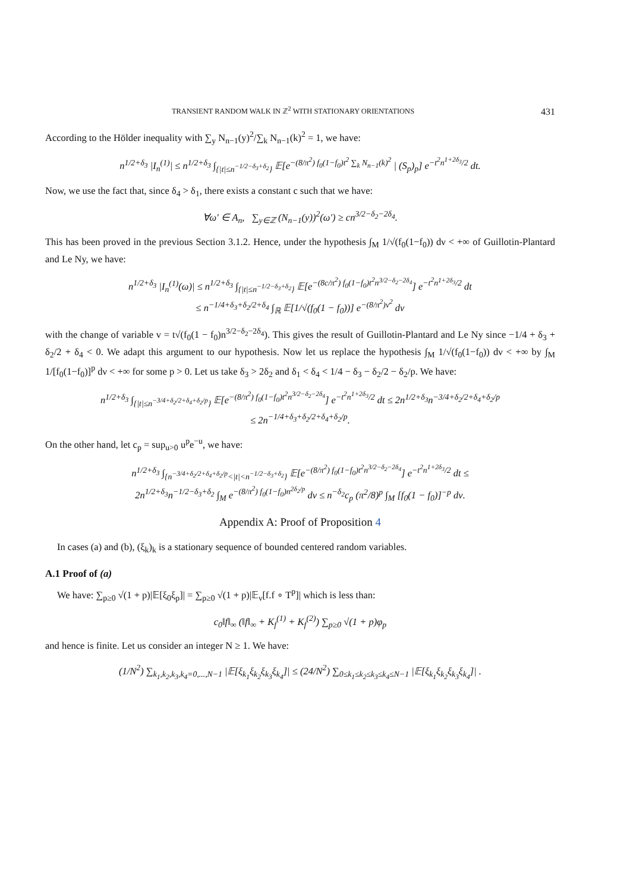TRANSIENT RANDOM WALK IN ℤ<sup>2</sup> WITH STATIONARY ORIENTATIONS 431
According to the Hölder inequality with ∑<sub>y</sub> N<sub>n−1</sub>(y)<sup>2</sup>/∑<sub>k</sub> N<sub>n−1</sub>(k)<sup>2</sup> = 1, we have:
n<sup>1/2+δ<sub>3</sub></sup> |I<sub>n</sub><sup>(1)</sup>| ≤ n<sup>1/2+δ<sub>3</sub></sup> ∫<sub>{|t|≤n<sup>−1/2−δ<sub>3</sub>+δ<sub>2</sub></sup>}</sub> 𝔼[e<sup>−(8/π<sup>2</sup>) f<sub>0</sub>(1−f<sub>0</sub>)t<sup>2</sup> ∑<sub>k</sub> N<sub>n−1</sub>(k)<sup>2</sup></sup> | (S<sub>p</sub>)<sub>p</sub>] e<sup>−t<sup>2</sup>n<sup>1+2δ<sub>3</sub></sup>/2</sup> dt.
Now, we use the fact that, since δ<sub>4</sub> > δ<sub>1</sub>, there exists a constant c such that we have:
∀ω′ ∈ A<sub>n</sub>, ∑<sub>y∈ℤ</sub> (N<sub>n−1</sub>(y))<sup>2</sup>(ω′) ≥ cn<sup>3/2−δ<sub>2</sub>−2δ<sub>4</sub></sup>.
This has been proved in the previous Section 3.1.2. Hence, under the hypothesis ∫<sub>M</sub> 1/√(f<sub>0</sub>(1−f<sub>0</sub>)) dν < +∞ of Guillotin-Plantard and Le Ny, we have:
n<sup>1/2+δ<sub>3</sub></sup> |I<sub>n</sub><sup>(1)</sup>(ω)| ≤ n<sup>1/2+δ<sub>3</sub></sup> ∫<sub>{|t|≤n<sup>−1/2−δ<sub>3</sub>+δ<sub>2</sub></sup>}</sub> 𝔼[e<sup>−(8c/π<sup>2</sup>) f<sub>0</sub>(1−f<sub>0</sub>)t<sup>2</sup>n<sup>3/2−δ<sub>2</sub>−2δ<sub>4</sub></sup></sup>] e<sup>−t<sup>2</sup>n<sup>1+2δ<sub>3</sub></sup>/2</sup> dt
≤ n<sup>−1/4+δ<sub>3</sub>+δ<sub>2</sub>/2+δ<sub>4</sub></sup> ∫<sub>ℝ</sub> 𝔼[1/√(f<sub>0</sub>(1 − f<sub>0</sub>))] e<sup>−(8/π<sup>2</sup>)v<sup>2</sup></sup> dv
with the change of variable v = t√(f<sub>0</sub>(1 − f<sub>0</sub>)n<sup>3/2−δ<sub>2</sub>−2δ<sub>4</sub></sup>). This gives the result of Guillotin-Plantard and Le Ny since −1/4 + δ<sub>3</sub> + δ<sub>2</sub>/2 + δ<sub>4</sub> < 0. We adapt this argument to our hypothesis. Now let us replace the hypothesis ∫<sub>M</sub> 1/√(f<sub>0</sub>(1−f<sub>0</sub>)) dν < +∞ by ∫<sub>M</sub> 1/[f<sub>0</sub>(1−f<sub>0</sub>)]<sup>p</sup> dν < +∞ for some p > 0. Let us take δ<sub>3</sub> > 2δ<sub>2</sub> and δ<sub>1</sub> < δ<sub>4</sub> < 1/4 − δ<sub>3</sub> − δ<sub>2</sub>/2 − δ<sub>2</sub>/p. We have:
n<sup>1/2+δ<sub>3</sub></sup> ∫<sub>{|t|≤n<sup>−3/4+δ<sub>2</sub>/2+δ<sub>4</sub>+δ<sub>2</sub>/p</sup>}</sub> 𝔼[e<sup>−(8/π<sup>2</sup>) f<sub>0</sub>(1−f<sub>0</sub>)t<sup>2</sup>n<sup>3/2−δ<sub>2</sub>−2δ<sub>4</sub></sup></sup>] e<sup>−t<sup>2</sup>n<sup>1+2δ<sub>3</sub></sup>/2</sup> dt ≤ 2n<sup>1/2+δ<sub>3</sub></sup>n<sup>−3/4+δ<sub>2</sub>/2+δ<sub>4</sub>+δ<sub>2</sub>/p</sup>
≤ 2n<sup>−1/4+δ<sub>3</sub>+δ<sub>2</sub>/2+δ<sub>4</sub>+δ<sub>2</sub>/p</sup>.
On the other hand, let c<sub>p</sub> = sup<sub>u>0</sub> u<sup>p</sup>e<sup>−u</sup>, we have:
n<sup>1/2+δ<sub>3</sub></sup> ∫<sub>{n<sup>−3/4+δ<sub>2</sub>/2+δ<sub>4</sub>+δ<sub>2</sub>/p</sup><|t|<n<sup>−1/2−δ<sub>3</sub>+δ<sub>2</sub></sup>}</sub> 𝔼[e<sup>−(8/π<sup>2</sup>) f<sub>0</sub>(1−f<sub>0</sub>)t<sup>2</sup>n<sup>3/2−δ<sub>2</sub>−2δ<sub>4</sub></sup></sup>] e<sup>−t<sup>2</sup>n<sup>1+2δ<sub>3</sub></sup>/2</sup> dt ≤
2n<sup>1/2+δ<sub>3</sub></sup>n<sup>−1/2−δ<sub>3</sub>+δ<sub>2</sub></sup> ∫<sub>M</sub> e<sup>−(8/π<sup>2</sup>) f<sub>0</sub>(1−f<sub>0</sub>)n<sup>2δ<sub>2</sub>/p</sup></sup> dν ≤ n<sup>−δ<sub>2</sub></sup>c<sub>p</sub> (π<sup>2</sup>/8)<sup>p</sup> ∫<sub>M</sub> [f<sub>0</sub>(1 − f<sub>0</sub>)]<sup>−p</sup> dν.
Appendix A: Proof of Proposition 4
In cases (a) and (b), (ξ<sub>k</sub>)<sub>k</sub> is a stationary sequence of bounded centered random variables.
A.1 Proof of (a)
We have: ∑<sub>p≥0</sub> √(1 + p)|𝔼[ξ<sub>0</sub>ξ<sub>p</sub>]| = ∑<sub>p≥0</sub> √(1 + p)|𝔼<sub>ν</sub>[f.f ∘ T<sup>p</sup>]| which is less than:
c<sub>0</sub>‖f‖<sub>∞</sub> (‖f‖<sub>∞</sub> + K<sub>f</sub><sup>(1)</sup> + K<sub>f</sub><sup>(2)</sup>) ∑<sub>p≥0</sub> √(1 + p)φ<sub>p</sub>
and hence is finite. Let us consider an integer N ≥ 1. We have:
(1/N<sup>2</sup>) ∑<sub>k<sub>1</sub>,k<sub>2</sub>,k<sub>3</sub>,k<sub>4</sub>=0,...,N−1</sub> |𝔼[ξ<sub>k<sub>1</sub></sub>ξ<sub>k<sub>2</sub></sub>ξ<sub>k<sub>3</sub></sub>ξ<sub>k<sub>4</sub></sub>]| ≤ (24/N<sup>2</sup>) ∑<sub>0≤k<sub>1</sub>≤k<sub>2</sub>≤k<sub>3</sub>≤k<sub>4</sub>≤N−1</sub> |𝔼[ξ<sub>k<sub>1</sub></sub>ξ<sub>k<sub>2</sub></sub>ξ<sub>k<sub>3</sub></sub>ξ<sub>k<sub>4</sub></sub>]| .